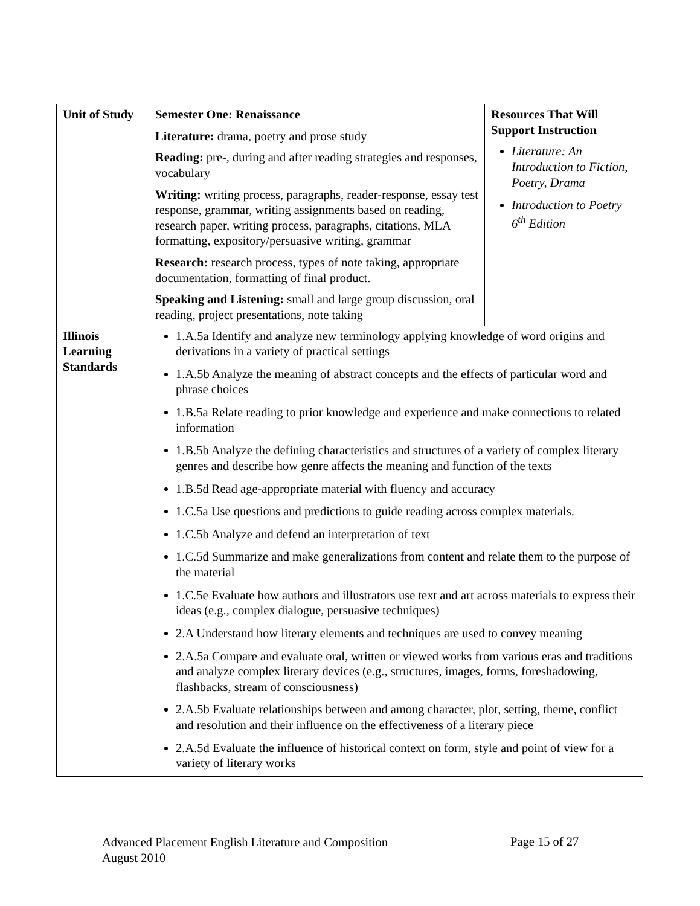| Unit of Study | Semester One: Renaissance Literature: drama, poetry and prose study Reading: pre-, during and after reading strategies and responses, vocabulary Writing: writing process, paragraphs, reader-response, essay test response, grammar, writing assignments based on reading, research paper, writing process, paragraphs, citations, MLA formatting, expository/persuasive writing, grammar Research: research process, types of note taking, appropriate documentation, formatting of final product. Speaking and Listening: small and large group discussion, oral reading, project presentations, note taking | Resources That Will Support Instruction Literature: An Introduction to Fiction, Poetry, Drama Introduction to Poetry 6<sup>th</sup> Edition |
| Illinois Learning Standards | 1.A.5a Identify and analyze new terminology applying knowledge of word origins and derivations in a variety of practical settings 1.A.5b Analyze the meaning of abstract concepts and the effects of particular word and phrase choices 1.B.5a Relate reading to prior knowledge and experience and make connections to related information 1.B.5b Analyze the defining characteristics and structures of a variety of complex literary genres and describe how genre affects the meaning and function of the texts 1.B.5d Read age-appropriate material with fluency and accuracy 1.C.5a Use questions and predictions to guide reading across complex materials. 1.C.5b Analyze and defend an interpretation of text 1.C.5d Summarize and make generalizations from content and relate them to the purpose of the material 1.C.5e Evaluate how authors and illustrators use text and art across materials to express their ideas (e.g., complex dialogue, persuasive techniques) 2.A Understand how literary elements and techniques are used to convey meaning 2.A.5a Compare and evaluate oral, written or viewed works from various eras and traditions and analyze complex literary devices (e.g., structures, images, forms, foreshadowing, flashbacks, stream of consciousness) 2.A.5b Evaluate relationships between and among character, plot, setting, theme, conflict and resolution and their influence on the effectiveness of a literary piece 2.A.5d Evaluate the influence of historical context on form, style and point of view for a variety of literary works | |
Advanced Placement English Literature and Composition
August 2010
Page 15 of 27